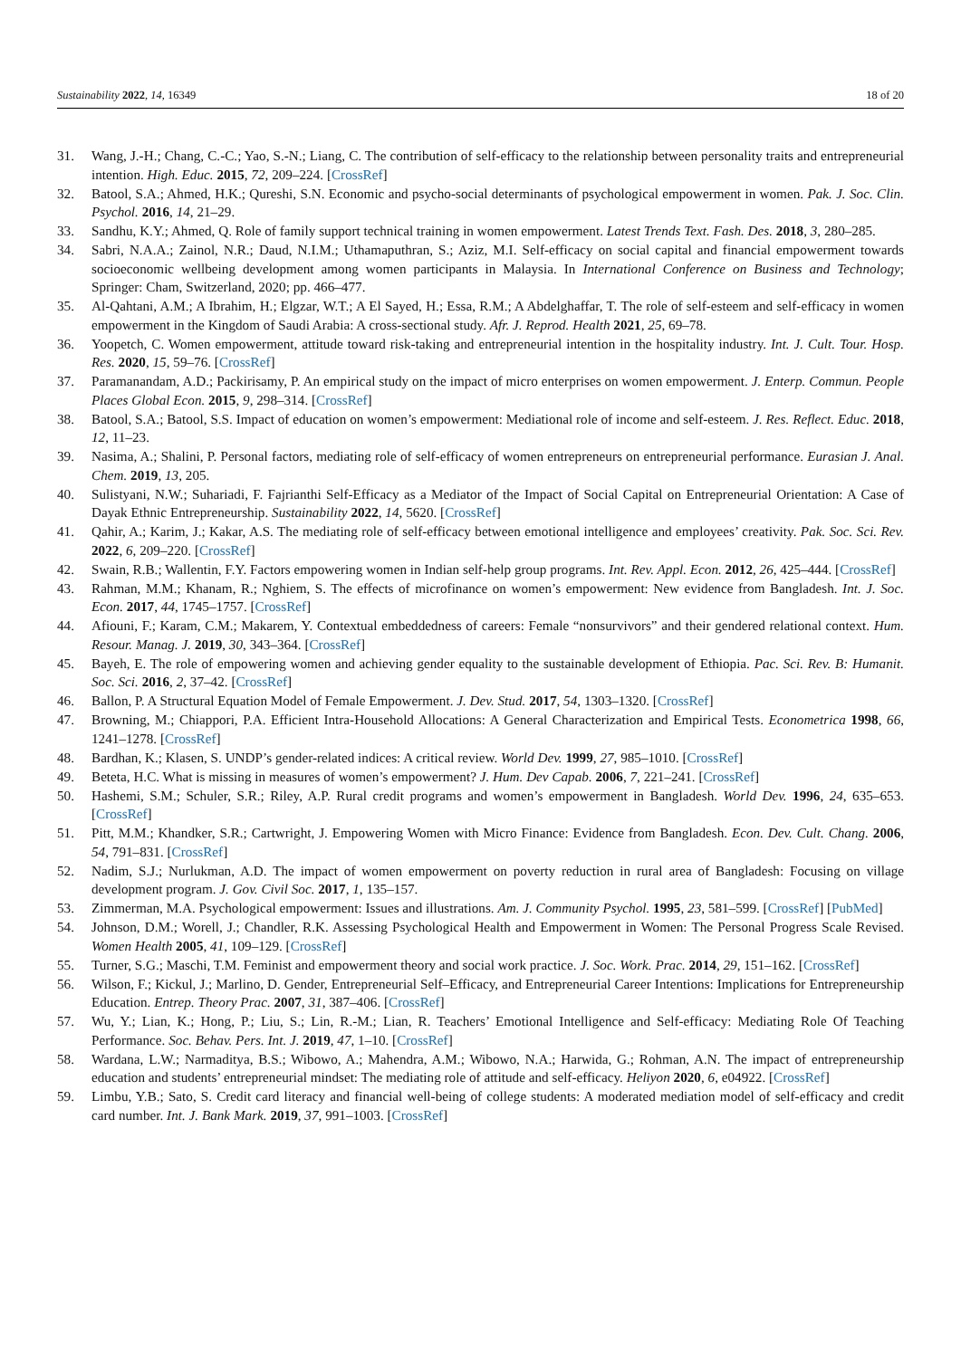Sustainability 2022, 14, 16349 18 of 20
31. Wang, J.-H.; Chang, C.-C.; Yao, S.-N.; Liang, C. The contribution of self-efficacy to the relationship between personality traits and entrepreneurial intention. High. Educ. 2015, 72, 209–224. [CrossRef]
32. Batool, S.A.; Ahmed, H.K.; Qureshi, S.N. Economic and psycho-social determinants of psychological empowerment in women. Pak. J. Soc. Clin. Psychol. 2016, 14, 21–29.
33. Sandhu, K.Y.; Ahmed, Q. Role of family support technical training in women empowerment. Latest Trends Text. Fash. Des. 2018, 3, 280–285.
34. Sabri, N.A.A.; Zainol, N.R.; Daud, N.I.M.; Uthamaputhran, S.; Aziz, M.I. Self-efficacy on social capital and financial empowerment towards socioeconomic wellbeing development among women participants in Malaysia. In International Conference on Business and Technology; Springer: Cham, Switzerland, 2020; pp. 466–477.
35. Al-Qahtani, A.M.; A Ibrahim, H.; Elgzar, W.T.; A El Sayed, H.; Essa, R.M.; A Abdelghaffar, T. The role of self-esteem and self-efficacy in women empowerment in the Kingdom of Saudi Arabia: A cross-sectional study. Afr. J. Reprod. Health 2021, 25, 69–78.
36. Yoopetch, C. Women empowerment, attitude toward risk-taking and entrepreneurial intention in the hospitality industry. Int. J. Cult. Tour. Hosp. Res. 2020, 15, 59–76. [CrossRef]
37. Paramanandam, A.D.; Packirisamy, P. An empirical study on the impact of micro enterprises on women empowerment. J. Enterp. Commun. People Places Global Econ. 2015, 9, 298–314. [CrossRef]
38. Batool, S.A.; Batool, S.S. Impact of education on women’s empowerment: Mediational role of income and self-esteem. J. Res. Reflect. Educ. 2018, 12, 11–23.
39. Nasima, A.; Shalini, P. Personal factors, mediating role of self-efficacy of women entrepreneurs on entrepreneurial performance. Eurasian J. Anal. Chem. 2019, 13, 205.
40. Sulistyani, N.W.; Suhariadi, F. Fajrianthi Self-Efficacy as a Mediator of the Impact of Social Capital on Entrepreneurial Orientation: A Case of Dayak Ethnic Entrepreneurship. Sustainability 2022, 14, 5620. [CrossRef]
41. Qahir, A.; Karim, J.; Kakar, A.S. The mediating role of self-efficacy between emotional intelligence and employees’ creativity. Pak. Soc. Sci. Rev. 2022, 6, 209–220. [CrossRef]
42. Swain, R.B.; Wallentin, F.Y. Factors empowering women in Indian self-help group programs. Int. Rev. Appl. Econ. 2012, 26, 425–444. [CrossRef]
43. Rahman, M.M.; Khanam, R.; Nghiem, S. The effects of microfinance on women’s empowerment: New evidence from Bangladesh. Int. J. Soc. Econ. 2017, 44, 1745–1757. [CrossRef]
44. Afiouni, F.; Karam, C.M.; Makarem, Y. Contextual embeddedness of careers: Female “nonsurvivors” and their gendered relational context. Hum. Resour. Manag. J. 2019, 30, 343–364. [CrossRef]
45. Bayeh, E. The role of empowering women and achieving gender equality to the sustainable development of Ethiopia. Pac. Sci. Rev. B: Humanit. Soc. Sci. 2016, 2, 37–42. [CrossRef]
46. Ballon, P. A Structural Equation Model of Female Empowerment. J. Dev. Stud. 2017, 54, 1303–1320. [CrossRef]
47. Browning, M.; Chiappori, P.A. Efficient Intra-Household Allocations: A General Characterization and Empirical Tests. Econometrica 1998, 66, 1241–1278. [CrossRef]
48. Bardhan, K.; Klasen, S. UNDP’s gender-related indices: A critical review. World Dev. 1999, 27, 985–1010. [CrossRef]
49. Beteta, H.C. What is missing in measures of women’s empowerment? J. Hum. Dev Capab. 2006, 7, 221–241. [CrossRef]
50. Hashemi, S.M.; Schuler, S.R.; Riley, A.P. Rural credit programs and women’s empowerment in Bangladesh. World Dev. 1996, 24, 635–653. [CrossRef]
51. Pitt, M.M.; Khandker, S.R.; Cartwright, J. Empowering Women with Micro Finance: Evidence from Bangladesh. Econ. Dev. Cult. Chang. 2006, 54, 791–831. [CrossRef]
52. Nadim, S.J.; Nurlukman, A.D. The impact of women empowerment on poverty reduction in rural area of Bangladesh: Focusing on village development program. J. Gov. Civil Soc. 2017, 1, 135–157.
53. Zimmerman, M.A. Psychological empowerment: Issues and illustrations. Am. J. Community Psychol. 1995, 23, 581–599. [CrossRef] [PubMed]
54. Johnson, D.M.; Worell, J.; Chandler, R.K. Assessing Psychological Health and Empowerment in Women: The Personal Progress Scale Revised. Women Health 2005, 41, 109–129. [CrossRef]
55. Turner, S.G.; Maschi, T.M. Feminist and empowerment theory and social work practice. J. Soc. Work. Prac. 2014, 29, 151–162. [CrossRef]
56. Wilson, F.; Kickul, J.; Marlino, D. Gender, Entrepreneurial Self–Efficacy, and Entrepreneurial Career Intentions: Implications for Entrepreneurship Education. Entrep. Theory Prac. 2007, 31, 387–406. [CrossRef]
57. Wu, Y.; Lian, K.; Hong, P.; Liu, S.; Lin, R.-M.; Lian, R. Teachers’ Emotional Intelligence and Self-efficacy: Mediating Role Of Teaching Performance. Soc. Behav. Pers. Int. J. 2019, 47, 1–10. [CrossRef]
58. Wardana, L.W.; Narmaditya, B.S.; Wibowo, A.; Mahendra, A.M.; Wibowo, N.A.; Harwida, G.; Rohman, A.N. The impact of entrepreneurship education and students’ entrepreneurial mindset: The mediating role of attitude and self-efficacy. Heliyon 2020, 6, e04922. [CrossRef]
59. Limbu, Y.B.; Sato, S. Credit card literacy and financial well-being of college students: A moderated mediation model of self-efficacy and credit card number. Int. J. Bank Mark. 2019, 37, 991–1003. [CrossRef]